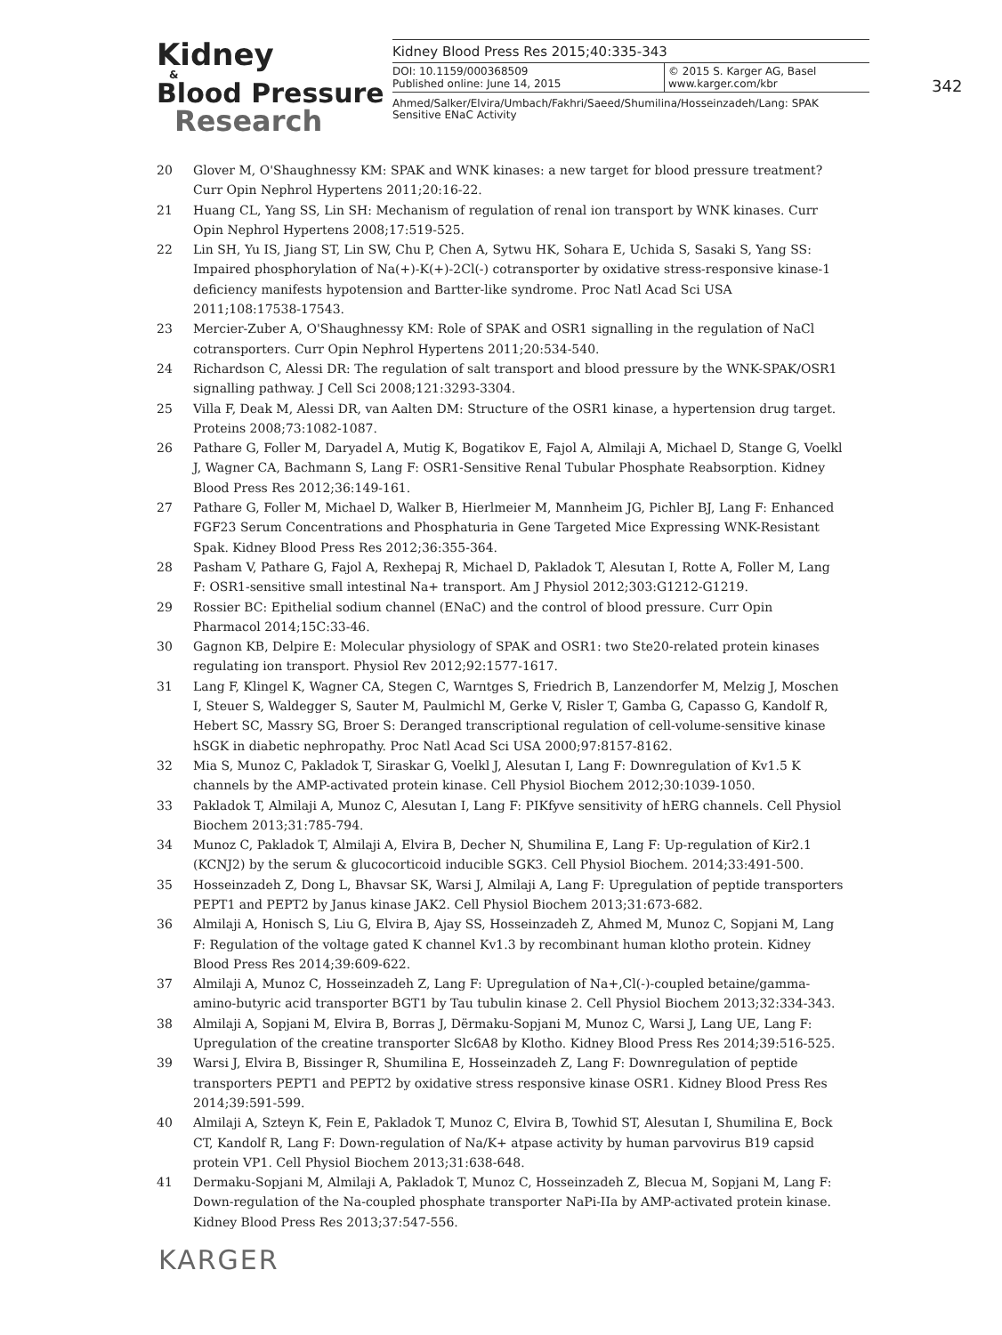Kidney
&
Blood Pressure
Research
Kidney Blood Press Res 2015;40:335-343
DOI: 10.1159/000368509
Published online: June 14, 2015
© 2015 S. Karger AG, Basel
www.karger.com/kbr
Ahmed/Salker/Elvira/Umbach/Fakhri/Saeed/Shumilina/Hosseinzadeh/Lang: SPAK Sensitive ENaC Activity
342
20 Glover M, O'Shaughnessy KM: SPAK and WNK kinases: a new target for blood pressure treatment? Curr Opin Nephrol Hypertens 2011;20:16-22.
21 Huang CL, Yang SS, Lin SH: Mechanism of regulation of renal ion transport by WNK kinases. Curr Opin Nephrol Hypertens 2008;17:519-525.
22 Lin SH, Yu IS, Jiang ST, Lin SW, Chu P, Chen A, Sytwu HK, Sohara E, Uchida S, Sasaki S, Yang SS: Impaired phosphorylation of Na(+)-K(+)-2Cl(-) cotransporter by oxidative stress-responsive kinase-1 deficiency manifests hypotension and Bartter-like syndrome. Proc Natl Acad Sci USA 2011;108:17538-17543.
23 Mercier-Zuber A, O'Shaughnessy KM: Role of SPAK and OSR1 signalling in the regulation of NaCl cotransporters. Curr Opin Nephrol Hypertens 2011;20:534-540.
24 Richardson C, Alessi DR: The regulation of salt transport and blood pressure by the WNK-SPAK/OSR1 signalling pathway. J Cell Sci 2008;121:3293-3304.
25 Villa F, Deak M, Alessi DR, van Aalten DM: Structure of the OSR1 kinase, a hypertension drug target. Proteins 2008;73:1082-1087.
26 Pathare G, Foller M, Daryadel A, Mutig K, Bogatikov E, Fajol A, Almilaji A, Michael D, Stange G, Voelkl J, Wagner CA, Bachmann S, Lang F: OSR1-Sensitive Renal Tubular Phosphate Reabsorption. Kidney Blood Press Res 2012;36:149-161.
27 Pathare G, Foller M, Michael D, Walker B, Hierlmeier M, Mannheim JG, Pichler BJ, Lang F: Enhanced FGF23 Serum Concentrations and Phosphaturia in Gene Targeted Mice Expressing WNK-Resistant Spak. Kidney Blood Press Res 2012;36:355-364.
28 Pasham V, Pathare G, Fajol A, Rexhepaj R, Michael D, Pakladok T, Alesutan I, Rotte A, Foller M, Lang F: OSR1-sensitive small intestinal Na+ transport. Am J Physiol 2012;303:G1212-G1219.
29 Rossier BC: Epithelial sodium channel (ENaC) and the control of blood pressure. Curr Opin Pharmacol 2014;15C:33-46.
30 Gagnon KB, Delpire E: Molecular physiology of SPAK and OSR1: two Ste20-related protein kinases regulating ion transport. Physiol Rev 2012;92:1577-1617.
31 Lang F, Klingel K, Wagner CA, Stegen C, Warntges S, Friedrich B, Lanzendorfer M, Melzig J, Moschen I, Steuer S, Waldegger S, Sauter M, Paulmichl M, Gerke V, Risler T, Gamba G, Capasso G, Kandolf R, Hebert SC, Massry SG, Broer S: Deranged transcriptional regulation of cell-volume-sensitive kinase hSGK in diabetic nephropathy. Proc Natl Acad Sci USA 2000;97:8157-8162.
32 Mia S, Munoz C, Pakladok T, Siraskar G, Voelkl J, Alesutan I, Lang F: Downregulation of Kv1.5 K channels by the AMP-activated protein kinase. Cell Physiol Biochem 2012;30:1039-1050.
33 Pakladok T, Almilaji A, Munoz C, Alesutan I, Lang F: PIKfyve sensitivity of hERG channels. Cell Physiol Biochem 2013;31:785-794.
34 Munoz C, Pakladok T, Almilaji A, Elvira B, Decher N, Shumilina E, Lang F: Up-regulation of Kir2.1 (KCNJ2) by the serum & glucocorticoid inducible SGK3. Cell Physiol Biochem. 2014;33:491-500.
35 Hosseinzadeh Z, Dong L, Bhavsar SK, Warsi J, Almilaji A, Lang F: Upregulation of peptide transporters PEPT1 and PEPT2 by Janus kinase JAK2. Cell Physiol Biochem 2013;31:673-682.
36 Almilaji A, Honisch S, Liu G, Elvira B, Ajay SS, Hosseinzadeh Z, Ahmed M, Munoz C, Sopjani M, Lang F: Regulation of the voltage gated K channel Kv1.3 by recombinant human klotho protein. Kidney Blood Press Res 2014;39:609-622.
37 Almilaji A, Munoz C, Hosseinzadeh Z, Lang F: Upregulation of Na+,Cl(-)-coupled betaine/gamma-amino-butyric acid transporter BGT1 by Tau tubulin kinase 2. Cell Physiol Biochem 2013;32:334-343.
38 Almilaji A, Sopjani M, Elvira B, Borras J, Dërmaku-Sopjani M, Munoz C, Warsi J, Lang UE, Lang F: Upregulation of the creatine transporter Slc6A8 by Klotho. Kidney Blood Press Res 2014;39:516-525.
39 Warsi J, Elvira B, Bissinger R, Shumilina E, Hosseinzadeh Z, Lang F: Downregulation of peptide transporters PEPT1 and PEPT2 by oxidative stress responsive kinase OSR1. Kidney Blood Press Res 2014;39:591-599.
40 Almilaji A, Szteyn K, Fein E, Pakladok T, Munoz C, Elvira B, Towhid ST, Alesutan I, Shumilina E, Bock CT, Kandolf R, Lang F: Down-regulation of Na/K+ atpase activity by human parvovirus B19 capsid protein VP1. Cell Physiol Biochem 2013;31:638-648.
41 Dermaku-Sopjani M, Almilaji A, Pakladok T, Munoz C, Hosseinzadeh Z, Blecua M, Sopjani M, Lang F: Down-regulation of the Na-coupled phosphate transporter NaPi-IIa by AMP-activated protein kinase. Kidney Blood Press Res 2013;37:547-556.
KARGER